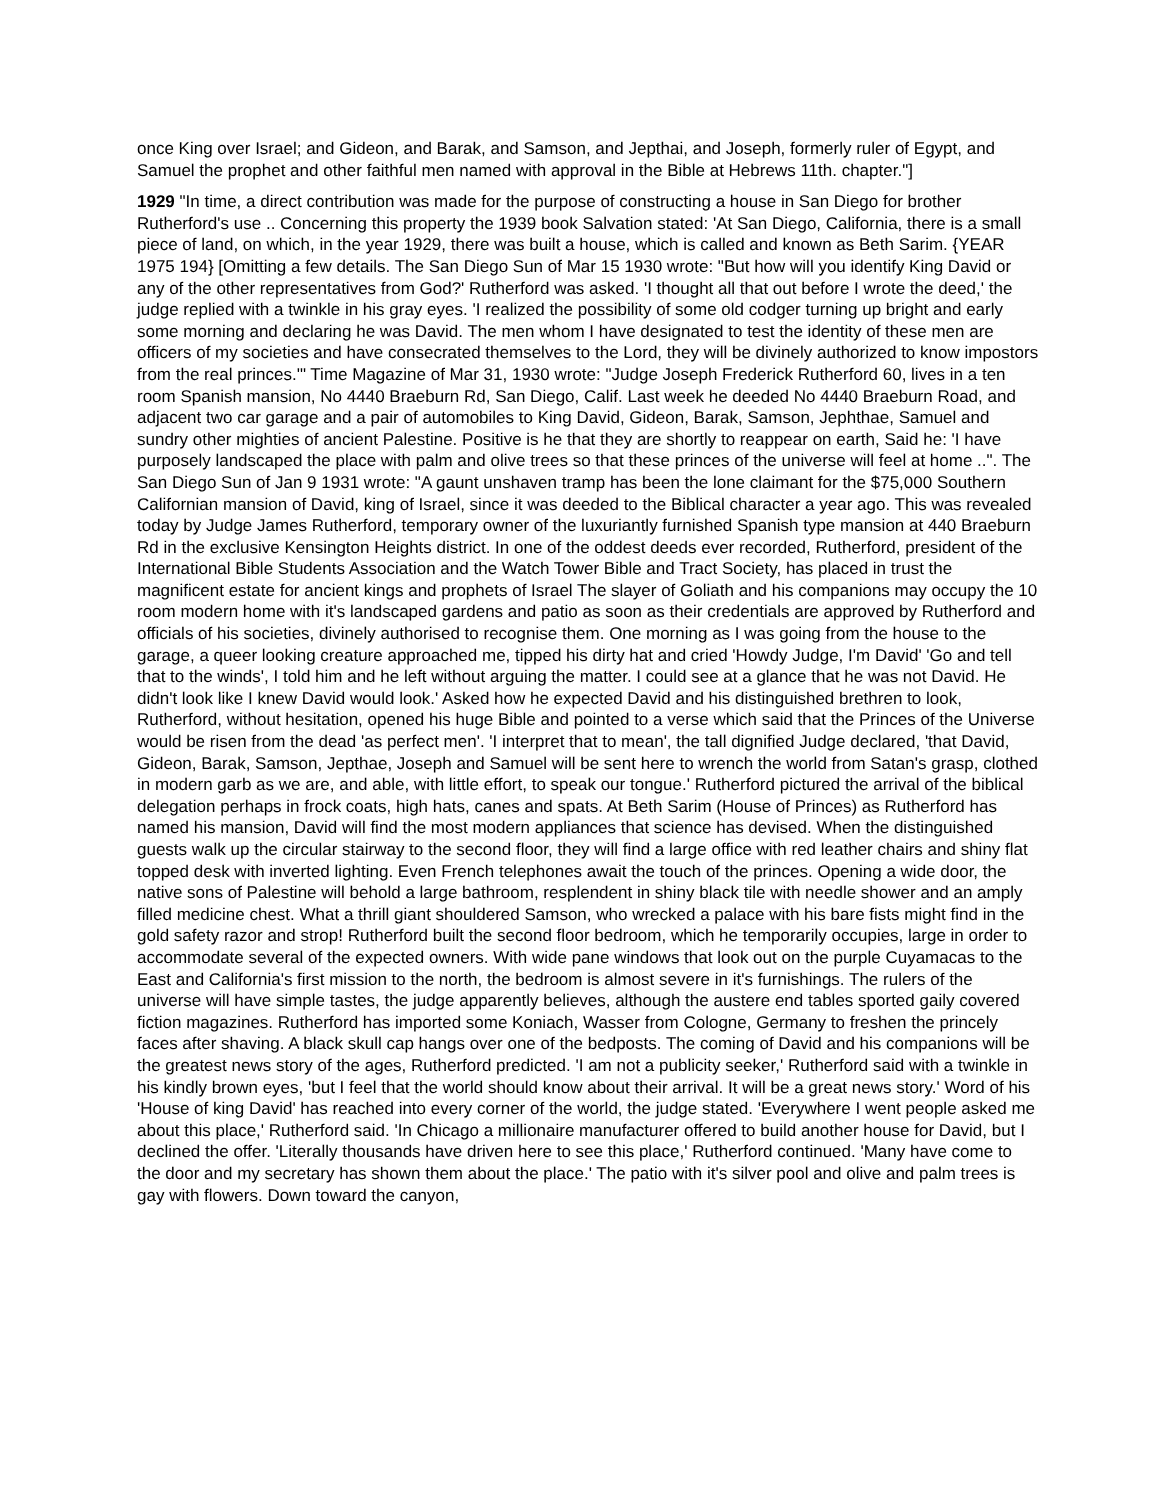once King over Israel; and Gideon, and Barak, and Samson, and Jepthai, and Joseph, formerly ruler of Egypt, and Samuel the prophet and other faithful men named with approval in the Bible at Hebrews 11th. chapter."]
1929 "In time, a direct contribution was made for the purpose of constructing a house in San Diego for brother Rutherford's use .. Concerning this property the 1939 book Salvation stated: 'At San Diego, California, there is a small piece of land, on which, in the year 1929, there was built a house, which is called and known as Beth Sarim. {YEAR 1975 194} [Omitting a few details. The San Diego Sun of Mar 15 1930 wrote: "But how will you identify King David or any of the other representatives from God?' Rutherford was asked. 'I thought all that out before I wrote the deed,' the judge replied with a twinkle in his gray eyes. 'I realized the possibility of some old codger turning up bright and early some morning and declaring he was David. The men whom I have designated to test the identity of these men are officers of my societies and have consecrated themselves to the Lord, they will be divinely authorized to know impostors from the real princes.'" Time Magazine of Mar 31, 1930 wrote: "Judge Joseph Frederick Rutherford 60, lives in a ten room Spanish mansion, No 4440 Braeburn Rd, San Diego, Calif. Last week he deeded No 4440 Braeburn Road, and adjacent two car garage and a pair of automobiles to King David, Gideon, Barak, Samson, Jephthae, Samuel and sundry other mighties of ancient Palestine. Positive is he that they are shortly to reappear on earth, Said he: 'I have purposely landscaped the place with palm and olive trees so that these princes of the universe will feel at home ..". The San Diego Sun of Jan 9 1931 wrote: "A gaunt unshaven tramp has been the lone claimant for the $75,000 Southern Californian mansion of David, king of Israel, since it was deeded to the Biblical character a year ago. This was revealed today by Judge James Rutherford, temporary owner of the luxuriantly furnished Spanish type mansion at 440 Braeburn Rd in the exclusive Kensington Heights district. In one of the oddest deeds ever recorded, Rutherford, president of the International Bible Students Association and the Watch Tower Bible and Tract Society, has placed in trust the magnificent estate for ancient kings and prophets of Israel The slayer of Goliath and his companions may occupy the 10 room modern home with it's landscaped gardens and patio as soon as their credentials are approved by Rutherford and officials of his societies, divinely authorised to recognise them. One morning as I was going from the house to the garage, a queer looking creature approached me, tipped his dirty hat and cried 'Howdy Judge, I'm David' 'Go and tell that to the winds', I told him and he left without arguing the matter. I could see at a glance that he was not David. He didn't look like I knew David would look.' Asked how he expected David and his distinguished brethren to look, Rutherford, without hesitation, opened his huge Bible and pointed to a verse which said that the Princes of the Universe would be risen from the dead 'as perfect men'. 'I interpret that to mean', the tall dignified Judge declared, 'that David, Gideon, Barak, Samson, Jepthae, Joseph and Samuel will be sent here to wrench the world from Satan's grasp, clothed in modern garb as we are, and able, with little effort, to speak our tongue.' Rutherford pictured the arrival of the biblical delegation perhaps in frock coats, high hats, canes and spats. At Beth Sarim (House of Princes) as Rutherford has named his mansion, David will find the most modern appliances that science has devised. When the distinguished guests walk up the circular stairway to the second floor, they will find a large office with red leather chairs and shiny flat topped desk with inverted lighting. Even French telephones await the touch of the princes. Opening a wide door, the native sons of Palestine will behold a large bathroom, resplendent in shiny black tile with needle shower and an amply filled medicine chest. What a thrill giant shouldered Samson, who wrecked a palace with his bare fists might find in the gold safety razor and strop! Rutherford built the second floor bedroom, which he temporarily occupies, large in order to accommodate several of the expected owners. With wide pane windows that look out on the purple Cuyamacas to the East and California's first mission to the north, the bedroom is almost severe in it's furnishings. The rulers of the universe will have simple tastes, the judge apparently believes, although the austere end tables sported gaily covered fiction magazines. Rutherford has imported some Koniach, Wasser from Cologne, Germany to freshen the princely faces after shaving. A black skull cap hangs over one of the bedposts. The coming of David and his companions will be the greatest news story of the ages, Rutherford predicted. 'I am not a publicity seeker,' Rutherford said with a twinkle in his kindly brown eyes, 'but I feel that the world should know about their arrival. It will be a great news story.' Word of his 'House of king David' has reached into every corner of the world, the judge stated. 'Everywhere I went people asked me about this place,' Rutherford said. 'In Chicago a millionaire manufacturer offered to build another house for David, but I declined the offer. 'Literally thousands have driven here to see this place,' Rutherford continued. 'Many have come to the door and my secretary has shown them about the place.' The patio with it's silver pool and olive and palm trees is gay with flowers. Down toward the canyon,